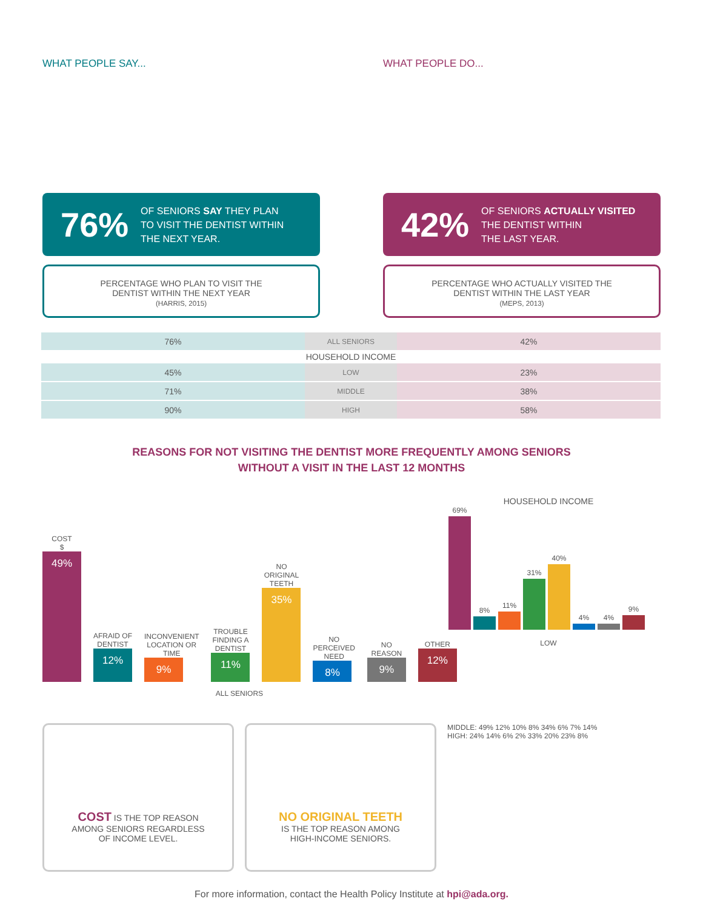WHAT PEOPLE SAY...
76% OF SENIORS SAY THEY PLAN
TO VISIT THE DENTIST WITHIN
THE NEXT YEAR.
PERCENTAGE WHO PLAN TO VISIT THE
DENTIST WITHIN THE NEXT YEAR
(HARRIS, 2015)
WHAT PEOPLE DO...
42% OF SENIORS ACTUALLY VISITED THE DENTIST WITHIN
THE LAST YEAR.
PERCENTAGE WHO ACTUALLY VISITED THE
DENTIST WITHIN THE LAST YEAR
(MEPS, 2013)
| 76% | ALL SENIORS | 42% |
| HOUSEHOLD INCOME | | |
| 45% | LOW | 23% |
| 71% | MIDDLE | 38% |
| 90% | HIGH | 58% |
REASONS FOR NOT VISITING THE DENTIST MORE FREQUENTLY AMONG SENIORS
WITHOUT A VISIT IN THE LAST 12 MONTHS
COST
$
49%
AFRAID OF DENTIST
12%
INCONVENIENT LOCATION OR TIME
9%
TROUBLE FINDING A DENTIST
11%
NO ORIGINAL TEETH
35%
NO PERCEIVED NEED
8%
NO REASON
9%
OTHER
12%
ALL SENIORS
HOUSEHOLD INCOME
69%
8%
11%
31%
40%
4%
4%
9%
LOW
COST IS THE TOP REASON
AMONG SENIORS REGARDLESS
OF INCOME LEVEL.
NO ORIGINAL TEETH
IS THE TOP REASON AMONG
HIGH-INCOME SENIORS.
MIDDLE: 49% 12% 10% 8% 34% 6% 7% 14%
HIGH: 24% 14% 6% 2% 33% 20% 23% 8%
For more information, contact the Health Policy Institute at hpi@ada.org.